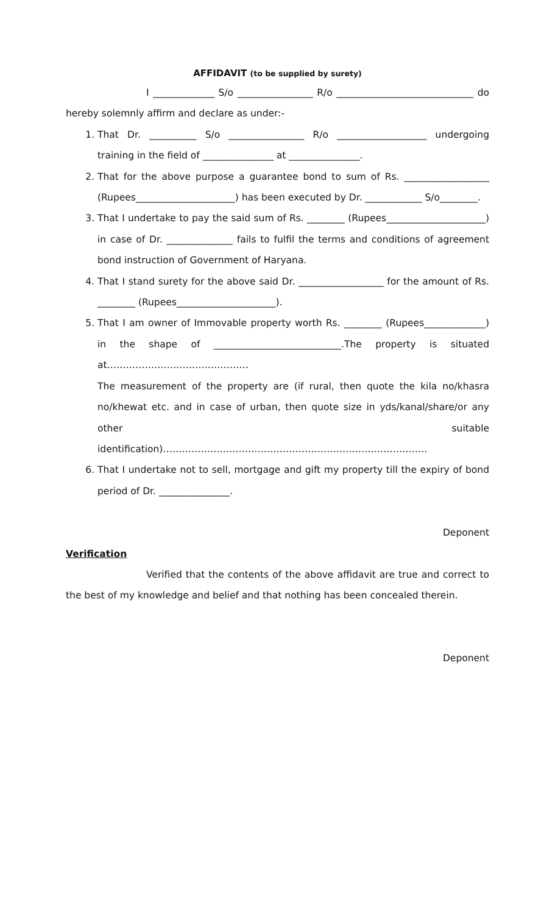AFFIDAVIT (to be supplied by surety)
I _____________ S/o ________________ R/o _____________________________ do hereby solemnly affirm and declare as under:-
1. That Dr. __________ S/o ________________ R/o ___________________ undergoing training in the field of _______________ at _______________.
2. That for the above purpose a guarantee bond to sum of Rs. __________________ (Rupees_____________________) has been executed by Dr. ____________ S/o________.
3. That I undertake to pay the said sum of Rs. ________ (Rupees_____________________) in case of Dr. ______________ fails to fulfil the terms and conditions of agreement bond instruction of Government of Haryana.
4. That I stand surety for the above said Dr. __________________ for the amount of Rs. ________ (Rupees_____________________).
5. That I am owner of Immovable property worth Rs. ________ (Rupees_____________) in the shape of ___________________________.The property is situated at………………………………………
The measurement of the property are (if rural, then quote the kila no/khasra no/khewat etc. and in case of urban, then quote size in yds/kanal/share/or any other suitable identification)…………………………………………………………………………
6. That I undertake not to sell, mortgage and gift my property till the expiry of bond period of Dr. _______________.
Deponent
Verification
Verified that the contents of the above affidavit are true and correct to the best of my knowledge and belief and that nothing has been concealed therein.
Deponent